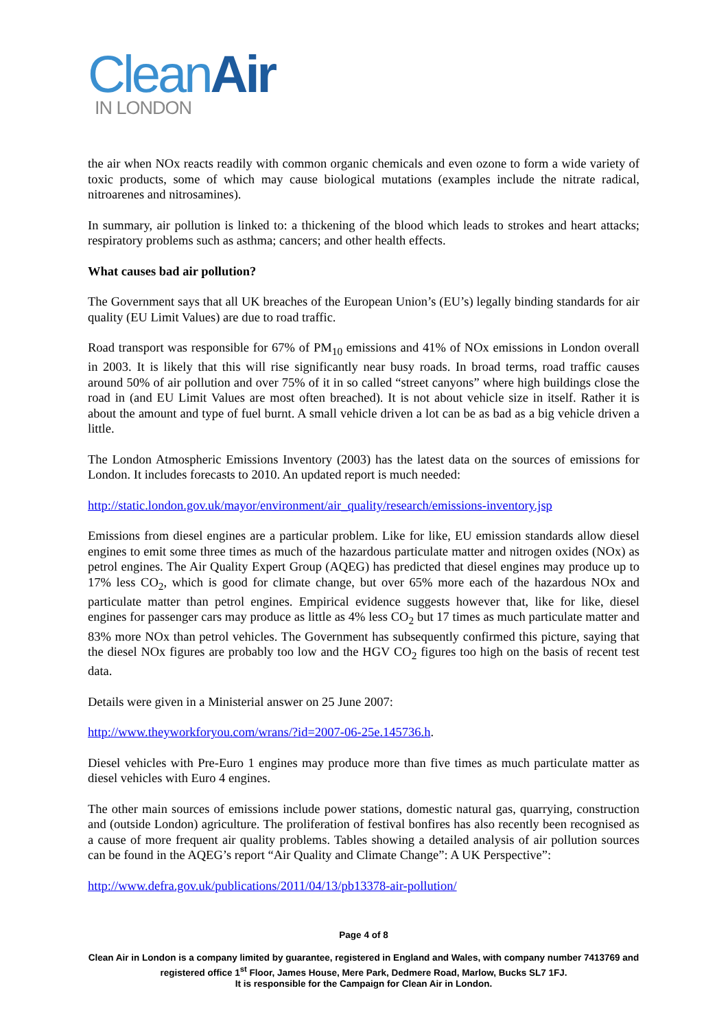Clean Air
IN LONDON
the air when NOx reacts readily with common organic chemicals and even ozone to form a wide variety of toxic products, some of which may cause biological mutations (examples include the nitrate radical, nitroarenes and nitrosamines).
In summary, air pollution is linked to: a thickening of the blood which leads to strokes and heart attacks; respiratory problems such as asthma; cancers; and other health effects.
What causes bad air pollution?
The Government says that all UK breaches of the European Union’s (EU’s) legally binding standards for air quality (EU Limit Values) are due to road traffic.
Road transport was responsible for 67% of PM<sub>10</sub> emissions and 41% of NOx emissions in London overall in 2003. It is likely that this will rise significantly near busy roads. In broad terms, road traffic causes around 50% of air pollution and over 75% of it in so called “street canyons” where high buildings close the road in (and EU Limit Values are most often breached). It is not about vehicle size in itself. Rather it is about the amount and type of fuel burnt. A small vehicle driven a lot can be as bad as a big vehicle driven a little.
The London Atmospheric Emissions Inventory (2003) has the latest data on the sources of emissions for London. It includes forecasts to 2010. An updated report is much needed:
http://static.london.gov.uk/mayor/environment/air_quality/research/emissions-inventory.jsp
Emissions from diesel engines are a particular problem. Like for like, EU emission standards allow diesel engines to emit some three times as much of the hazardous particulate matter and nitrogen oxides (NOx) as petrol engines. The Air Quality Expert Group (AQEG) has predicted that diesel engines may produce up to 17% less CO<sub>2</sub>, which is good for climate change, but over 65% more each of the hazardous NOx and particulate matter than petrol engines. Empirical evidence suggests however that, like for like, diesel engines for passenger cars may produce as little as 4% less CO<sub>2</sub> but 17 times as much particulate matter and 83% more NOx than petrol vehicles. The Government has subsequently confirmed this picture, saying that the diesel NOx figures are probably too low and the HGV CO<sub>2</sub> figures too high on the basis of recent test data.
Details were given in a Ministerial answer on 25 June 2007:
http://www.theyworkforyou.com/wrans/?id=2007-06-25e.145736.h.
Diesel vehicles with Pre-Euro 1 engines may produce more than five times as much particulate matter as diesel vehicles with Euro 4 engines.
The other main sources of emissions include power stations, domestic natural gas, quarrying, construction and (outside London) agriculture. The proliferation of festival bonfires has also recently been recognised as a cause of more frequent air quality problems. Tables showing a detailed analysis of air pollution sources can be found in the AQEG’s report “Air Quality and Climate Change”: A UK Perspective”:
http://www.defra.gov.uk/publications/2011/04/13/pb13378-air-pollution/
Page 4 of 8
Clean Air in London is a company limited by guarantee, registered in England and Wales, with company number 7413769 and registered office 1<sup>st</sup> Floor, James House, Mere Park, Dedmere Road, Marlow, Bucks SL7 1FJ.
It is responsible for the Campaign for Clean Air in London.